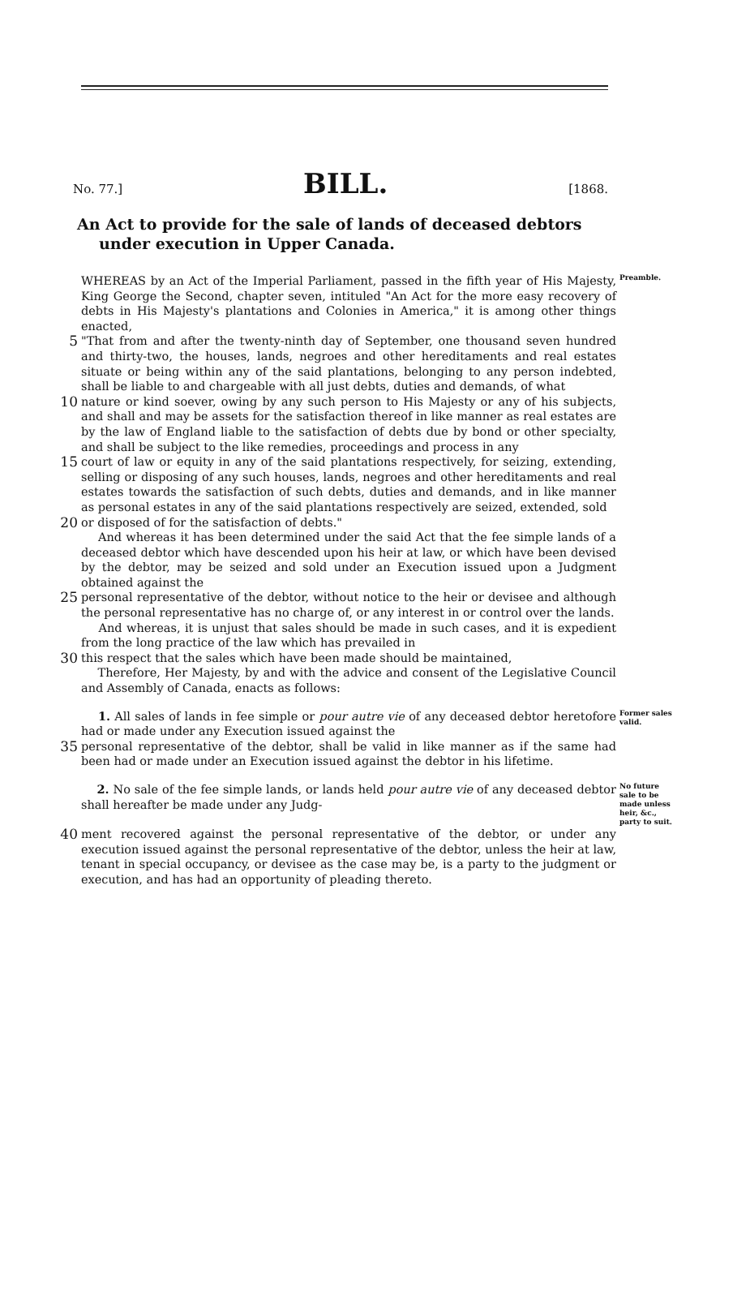No. 77.] BILL. [1868.
An Act to provide for the sale of lands of deceased debtors under execution in Upper Canada.
WHEREAS by an Act of the Imperial Parliament, passed in the fifth year of His Majesty, King George the Second, chapter seven, intituled "An Act for the more easy recovery of debts in His Majesty's plantations and Colonies in America," it is among other things enacted,
Preamble.
5
"That from and after the twenty-ninth day of September, one thousand seven hundred and thirty-two, the houses, lands, negroes and other hereditaments and real estates situate or being within any of the said plantations, belonging to any person indebted, shall be liable to and chargeable with all just debts, duties and demands, of what
10
nature or kind soever, owing by any such person to His Majesty or any of his subjects, and shall and may be assets for the satisfaction thereof in like manner as real estates are by the law of England liable to the satisfaction of debts due by bond or other specialty, and shall be subject to the like remedies, proceedings and process in any
15
court of law or equity in any of the said plantations respectively, for seizing, extending, selling or disposing of any such houses, lands, negroes and other hereditaments and real estates towards the satisfaction of such debts, duties and demands, and in like manner as personal estates in any of the said plantations respectively are seized, extended, sold
20
or disposed of for the satisfaction of debts."
And whereas it has been determined under the said Act that the fee simple lands of a deceased debtor which have descended upon his heir at law, or which have been devised by the debtor, may be seized and sold under an Execution issued upon a Judgment obtained against the
25
personal representative of the debtor, without notice to the heir or devisee and although the personal representative has no charge of, or any interest in or control over the lands.
And whereas, it is unjust that sales should be made in such cases, and it is expedient from the long practice of the law which has prevailed in
30
this respect that the sales which have been made should be maintained,
Therefore, Her Majesty, by and with the advice and consent of the Legislative Council and Assembly of Canada, enacts as follows:
1. All sales of lands in fee simple or pour autre vie of any deceased debtor heretofore had or made under any Execution issued against the
Former sales valid.
35
personal representative of the debtor, shall be valid in like manner as if the same had been had or made under an Execution issued against the debtor in his lifetime.
2. No sale of the fee simple lands, or lands held pour autre vie of any deceased debtor shall hereafter be made under any Judg-
No future sale to be made unless heir, &c., party to suit.
40
ment recovered against the personal representative of the debtor, or under any execution issued against the personal representative of the debtor, unless the heir at law, tenant in special occupancy, or devisee as the case may be, is a party to the judgment or execution, and has had an opportunity of pleading thereto.